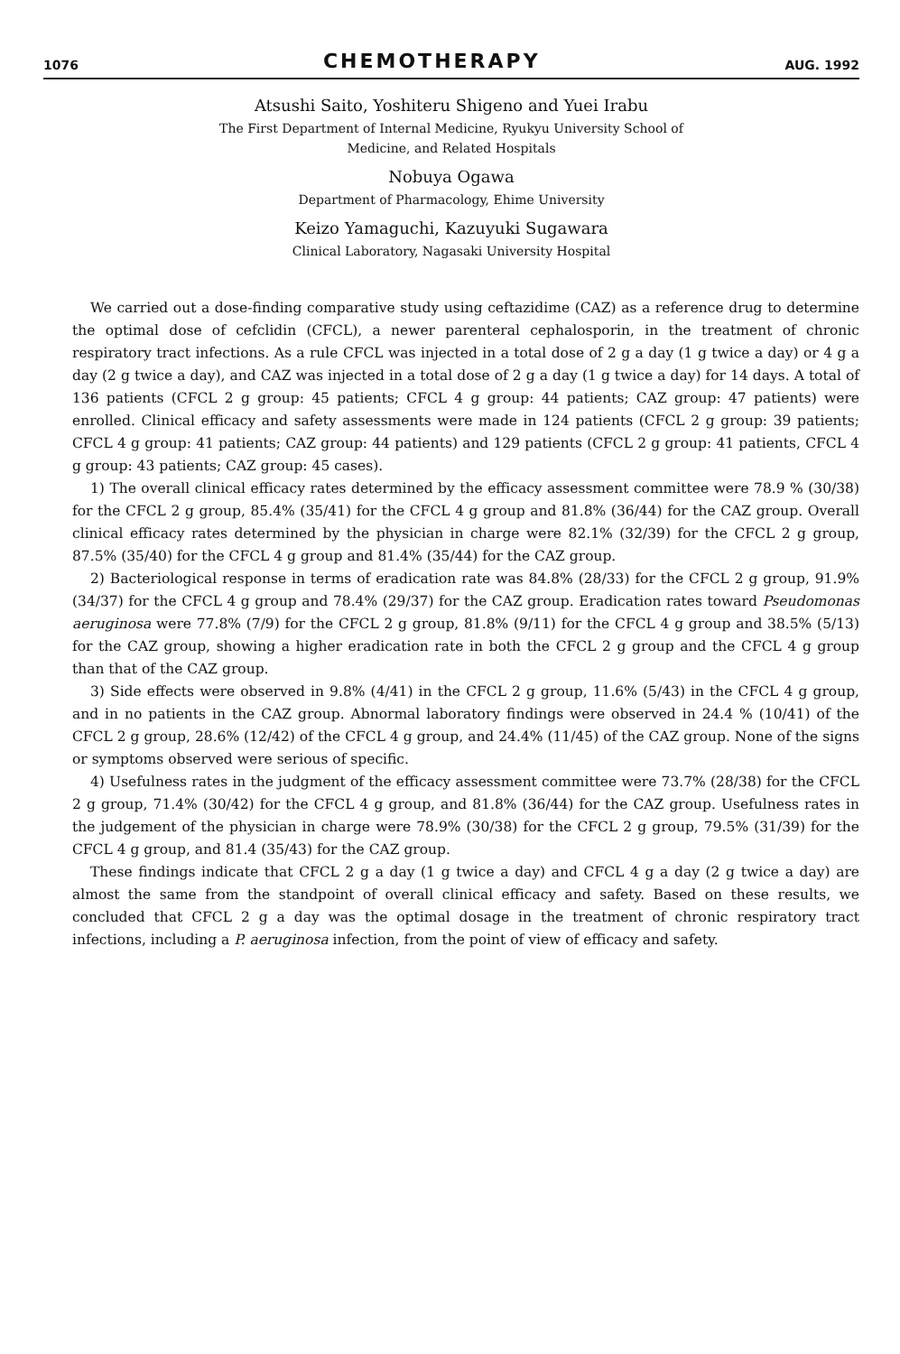1076
CHEMOTHERAPY
AUG. 1992
Atsushi Saito, Yoshiteru Shigeno and Yuei Irabu
The First Department of Internal Medicine, Ryukyu University School of
Medicine, and Related Hospitals
Nobuya Ogawa
Department of Pharmacology, Ehime University
Keizo Yamaguchi, Kazuyuki Sugawara
Clinical Laboratory, Nagasaki University Hospital
We carried out a dose-finding comparative study using ceftazidime (CAZ) as a reference drug to determine the optimal dose of cefclidin (CFCL), a newer parenteral cephalosporin, in the treatment of chronic respiratory tract infections. As a rule CFCL was injected in a total dose of 2 g a day (1 g twice a day) or 4 g a day (2 g twice a day), and CAZ was injected in a total dose of 2 g a day (1 g twice a day) for 14 days. A total of 136 patients (CFCL 2 g group: 45 patients; CFCL 4 g group: 44 patients; CAZ group: 47 patients) were enrolled. Clinical efficacy and safety assessments were made in 124 patients (CFCL 2 g group: 39 patients; CFCL 4 g group: 41 patients; CAZ group: 44 patients) and 129 patients (CFCL 2 g group: 41 patients, CFCL 4 g group: 43 patients; CAZ group: 45 cases).
1) The overall clinical efficacy rates determined by the efficacy assessment committee were 78.9 % (30/38) for the CFCL 2 g group, 85.4% (35/41) for the CFCL 4 g group and 81.8% (36/44) for the CAZ group. Overall clinical efficacy rates determined by the physician in charge were 82.1% (32/39) for the CFCL 2 g group, 87.5% (35/40) for the CFCL 4 g group and 81.4% (35/44) for the CAZ group.
2) Bacteriological response in terms of eradication rate was 84.8% (28/33) for the CFCL 2 g group, 91.9% (34/37) for the CFCL 4 g group and 78.4% (29/37) for the CAZ group. Eradication rates toward Pseudomonas aeruginosa were 77.8% (7/9) for the CFCL 2 g group, 81.8% (9/11) for the CFCL 4 g group and 38.5% (5/13) for the CAZ group, showing a higher eradication rate in both the CFCL 2 g group and the CFCL 4 g group than that of the CAZ group.
3) Side effects were observed in 9.8% (4/41) in the CFCL 2 g group, 11.6% (5/43) in the CFCL 4 g group, and in no patients in the CAZ group. Abnormal laboratory findings were observed in 24.4 % (10/41) of the CFCL 2 g group, 28.6% (12/42) of the CFCL 4 g group, and 24.4% (11/45) of the CAZ group. None of the signs or symptoms observed were serious of specific.
4) Usefulness rates in the judgment of the efficacy assessment committee were 73.7% (28/38) for the CFCL 2 g group, 71.4% (30/42) for the CFCL 4 g group, and 81.8% (36/44) for the CAZ group. Usefulness rates in the judgement of the physician in charge were 78.9% (30/38) for the CFCL 2 g group, 79.5% (31/39) for the CFCL 4 g group, and 81.4 (35/43) for the CAZ group.
These findings indicate that CFCL 2 g a day (1 g twice a day) and CFCL 4 g a day (2 g twice a day) are almost the same from the standpoint of overall clinical efficacy and safety. Based on these results, we concluded that CFCL 2 g a day was the optimal dosage in the treatment of chronic respiratory tract infections, including a P. aeruginosa infection, from the point of view of efficacy and safety.